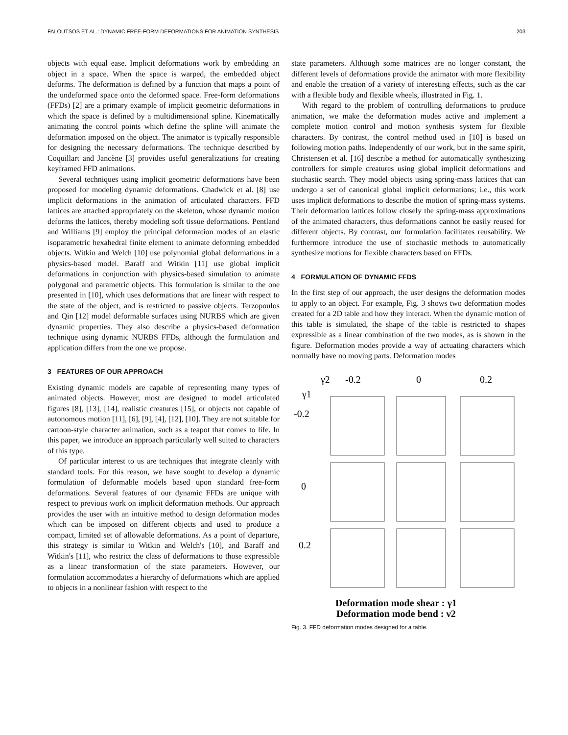FALOUTSOS ET AL.: DYNAMIC FREE-FORM DEFORMATIONS FOR ANIMATION SYNTHESIS 203
objects with equal ease. Implicit deformations work by embedding an object in a space. When the space is warped, the embedded object deforms. The deformation is defined by a function that maps a point of the undeformed space onto the deformed space. Free-form deformations (FFDs) [2] are a primary example of implicit geometric deformations in which the space is defined by a multidimensional spline. Kinematically animating the control points which define the spline will animate the deformation imposed on the object. The animator is typically responsible for designing the necessary deformations. The technique described by Coquillart and Jancène [3] provides useful generalizations for creating keyframed FFD animations.
Several techniques using implicit geometric deformations have been proposed for modeling dynamic deformations. Chadwick et al. [8] use implicit deformations in the animation of articulated characters. FFD lattices are attached appropriately on the skeleton, whose dynamic motion deforms the lattices, thereby modeling soft tissue deformations. Pentland and Williams [9] employ the principal deformation modes of an elastic isoparametric hexahedral finite element to animate deforming embedded objects. Witkin and Welch [10] use polynomial global deformations in a physics-based model. Baraff and Witkin [11] use global implicit deformations in conjunction with physics-based simulation to animate polygonal and parametric objects. This formulation is similar to the one presented in [10], which uses deformations that are linear with respect to the state of the object, and is restricted to passive objects. Terzopoulos and Qin [12] model deformable surfaces using NURBS which are given dynamic properties. They also describe a physics-based deformation technique using dynamic NURBS FFDs, although the formulation and application differs from the one we propose.
3 FEATURES OF OUR APPROACH
Existing dynamic models are capable of representing many types of animated objects. However, most are designed to model articulated figures [8], [13], [14], realistic creatures [15], or objects not capable of autonomous motion [11], [6], [9], [4], [12], [10]. They are not suitable for cartoon-style character animation, such as a teapot that comes to life. In this paper, we introduce an approach particularly well suited to characters of this type.
Of particular interest to us are techniques that integrate cleanly with standard tools. For this reason, we have sought to develop a dynamic formulation of deformable models based upon standard free-form deformations. Several features of our dynamic FFDs are unique with respect to previous work on implicit deformation methods. Our approach provides the user with an intuitive method to design deformation modes which can be imposed on different objects and used to produce a compact, limited set of allowable deformations. As a point of departure, this strategy is similar to Witkin and Welch's [10], and Baraff and Witkin's [11], who restrict the class of deformations to those expressible as a linear transformation of the state parameters. However, our formulation accommodates a hierarchy of deformations which are applied to objects in a nonlinear fashion with respect to the
state parameters. Although some matrices are no longer constant, the different levels of deformations provide the animator with more flexibility and enable the creation of a variety of interesting effects, such as the car with a flexible body and flexible wheels, illustrated in Fig. 1.
With regard to the problem of controlling deformations to produce animation, we make the deformation modes active and implement a complete motion control and motion synthesis system for flexible characters. By contrast, the control method used in [10] is based on following motion paths. Independently of our work, but in the same spirit, Christensen et al. [16] describe a method for automatically synthesizing controllers for simple creatures using global implicit deformations and stochastic search. They model objects using spring-mass lattices that can undergo a set of canonical global implicit deformations; i.e., this work uses implicit deformations to describe the motion of spring-mass systems. Their deformation lattices follow closely the spring-mass approximations of the animated characters, thus deformations cannot be easily reused for different objects. By contrast, our formulation facilitates reusability. We furthermore introduce the use of stochastic methods to automatically synthesize motions for flexible characters based on FFDs.
4 FORMULATION OF DYNAMIC FFDS
In the first step of our approach, the user designs the deformation modes to apply to an object. For example, Fig. 3 shows two deformation modes created for a 2D table and how they interact. When the dynamic motion of this table is simulated, the shape of the table is restricted to shapes expressible as a linear combination of the two modes, as is shown in the figure. Deformation modes provide a way of actuating characters which normally have no moving parts. Deformation modes
γ2
-0.2
0
0.2
γ1
-0.2
0
0.2
Deformation mode shear : γ1
Deformation mode bend : γ2
Fig. 3. FFD deformation modes designed for a table.